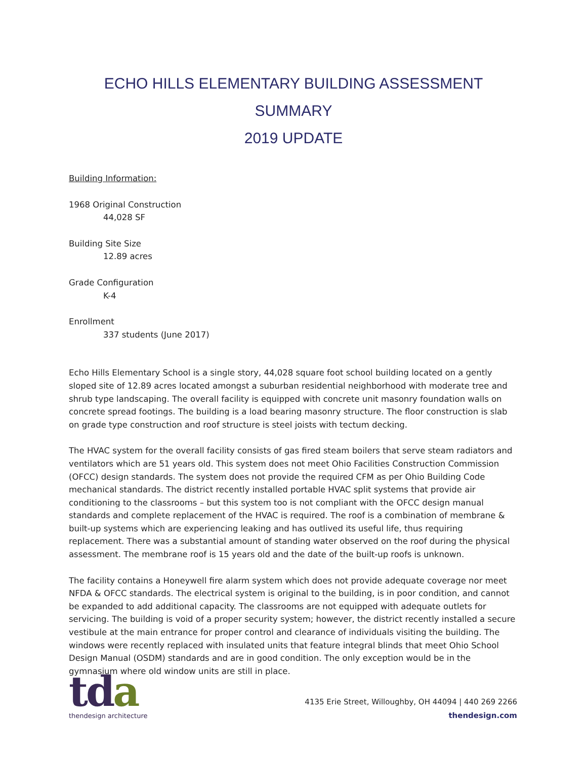ECHO HILLS ELEMENTARY BUILDING ASSESSMENT SUMMARY
2019 UPDATE
Building Information:
1968 Original Construction
44,028 SF
Building Site Size
12.89 acres
Grade Configuration
K-4
Enrollment
337 students (June 2017)
Echo Hills Elementary School is a single story, 44,028 square foot school building located on a gently sloped site of 12.89 acres located amongst a suburban residential neighborhood with moderate tree and shrub type landscaping. The overall facility is equipped with concrete unit masonry foundation walls on concrete spread footings. The building is a load bearing masonry structure. The floor construction is slab on grade type construction and roof structure is steel joists with tectum decking.
The HVAC system for the overall facility consists of gas fired steam boilers that serve steam radiators and ventilators which are 51 years old. This system does not meet Ohio Facilities Construction Commission (OFCC) design standards. The system does not provide the required CFM as per Ohio Building Code mechanical standards. The district recently installed portable HVAC split systems that provide air conditioning to the classrooms – but this system too is not compliant with the OFCC design manual standards and complete replacement of the HVAC is required. The roof is a combination of membrane & built-up systems which are experiencing leaking and has outlived its useful life, thus requiring replacement. There was a substantial amount of standing water observed on the roof during the physical assessment. The membrane roof is 15 years old and the date of the built-up roofs is unknown.
The facility contains a Honeywell fire alarm system which does not provide adequate coverage nor meet NFDA & OFCC standards. The electrical system is original to the building, is in poor condition, and cannot be expanded to add additional capacity. The classrooms are not equipped with adequate outlets for servicing. The building is void of a proper security system; however, the district recently installed a secure vestibule at the main entrance for proper control and clearance of individuals visiting the building. The windows were recently replaced with insulated units that feature integral blinds that meet Ohio School Design Manual (OSDM) standards and are in good condition. The only exception would be in the gymnasium where old window units are still in place.
tda
thendesign architecture
4135 Erie Street, Willoughby, OH 44094 | 440 269 2266
thendesign.com